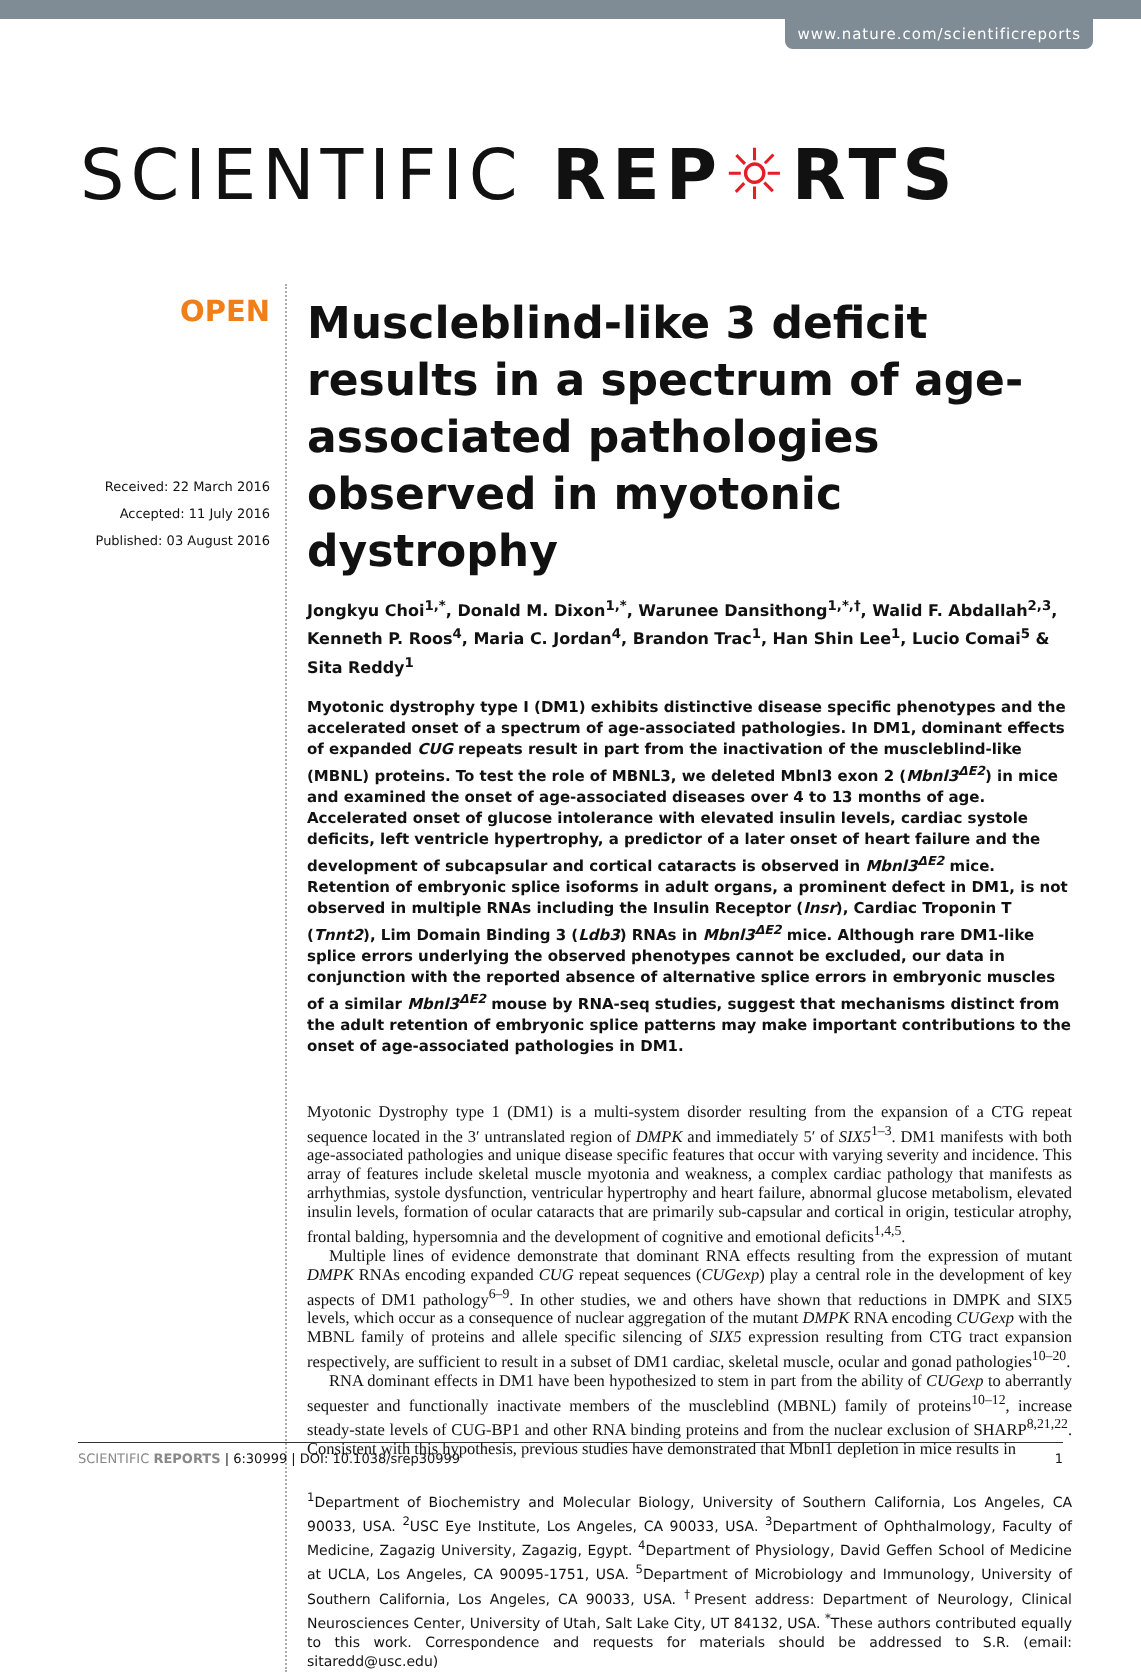www.nature.com/scientificreports
SCIENTIFIC REP☼RTS
OPEN
Received: 22 March 2016
Accepted: 11 July 2016
Published: 03 August 2016
Muscleblind-like 3 deficit results in a spectrum of age-associated pathologies observed in myotonic dystrophy
Jongkyu Choi<sup>1,*</sup>, Donald M. Dixon<sup>1,*</sup>, Warunee Dansithong<sup>1,*,†</sup>, Walid F. Abdallah<sup>2,3</sup>, Kenneth P. Roos<sup>4</sup>, Maria C. Jordan<sup>4</sup>, Brandon Trac<sup>1</sup>, Han Shin Lee<sup>1</sup>, Lucio Comai<sup>5</sup> & Sita Reddy<sup>1</sup>
Myotonic dystrophy type I (DM1) exhibits distinctive disease specific phenotypes and the accelerated onset of a spectrum of age-associated pathologies. In DM1, dominant effects of expanded CUG repeats result in part from the inactivation of the muscleblind-like (MBNL) proteins. To test the role of MBNL3, we deleted Mbnl3 exon 2 (Mbnl3<sup>ΔE2</sup>) in mice and examined the onset of age-associated diseases over 4 to 13 months of age. Accelerated onset of glucose intolerance with elevated insulin levels, cardiac systole deficits, left ventricle hypertrophy, a predictor of a later onset of heart failure and the development of subcapsular and cortical cataracts is observed in Mbnl3<sup>ΔE2</sup> mice. Retention of embryonic splice isoforms in adult organs, a prominent defect in DM1, is not observed in multiple RNAs including the Insulin Receptor (Insr), Cardiac Troponin T (Tnnt2), Lim Domain Binding 3 (Ldb3) RNAs in Mbnl3<sup>ΔE2</sup> mice. Although rare DM1-like splice errors underlying the observed phenotypes cannot be excluded, our data in conjunction with the reported absence of alternative splice errors in embryonic muscles of a similar Mbnl3<sup>ΔE2</sup> mouse by RNA-seq studies, suggest that mechanisms distinct from the adult retention of embryonic splice patterns may make important contributions to the onset of age-associated pathologies in DM1.
Myotonic Dystrophy type 1 (DM1) is a multi-system disorder resulting from the expansion of a CTG repeat sequence located in the 3′ untranslated region of DMPK and immediately 5′ of SIX5<sup>1–3</sup>. DM1 manifests with both age-associated pathologies and unique disease specific features that occur with varying severity and incidence. This array of features include skeletal muscle myotonia and weakness, a complex cardiac pathology that manifests as arrhythmias, systole dysfunction, ventricular hypertrophy and heart failure, abnormal glucose metabolism, elevated insulin levels, formation of ocular cataracts that are primarily sub-capsular and cortical in origin, testicular atrophy, frontal balding, hypersomnia and the development of cognitive and emotional deficits<sup>1,4,5</sup>.
Multiple lines of evidence demonstrate that dominant RNA effects resulting from the expression of mutant DMPK RNAs encoding expanded CUG repeat sequences (CUGexp) play a central role in the development of key aspects of DM1 pathology<sup>6–9</sup>. In other studies, we and others have shown that reductions in DMPK and SIX5 levels, which occur as a consequence of nuclear aggregation of the mutant DMPK RNA encoding CUGexp with the MBNL family of proteins and allele specific silencing of SIX5 expression resulting from CTG tract expansion respectively, are sufficient to result in a subset of DM1 cardiac, skeletal muscle, ocular and gonad pathologies<sup>10–20</sup>.
RNA dominant effects in DM1 have been hypothesized to stem in part from the ability of CUGexp to aberrantly sequester and functionally inactivate members of the muscleblind (MBNL) family of proteins<sup>10–12</sup>, increase steady-state levels of CUG-BP1 and other RNA binding proteins and from the nuclear exclusion of SHARP<sup>8,21,22</sup>. Consistent with this hypothesis, previous studies have demonstrated that Mbnl1 depletion in mice results in
<sup>1</sup> Department of Biochemistry and Molecular Biology, University of Southern California, Los Angeles, CA 90033, USA. <sup>2</sup>USC Eye Institute, Los Angeles, CA 90033, USA. <sup>3</sup>Department of Ophthalmology, Faculty of Medicine, Zagazig University, Zagazig, Egypt. <sup>4</sup>Department of Physiology, David Geffen School of Medicine at UCLA, Los Angeles, CA 90095-1751, USA. <sup>5</sup>Department of Microbiology and Immunology, University of Southern California, Los Angeles, CA 90033, USA. <sup>†</sup>Present address: Department of Neurology, Clinical Neurosciences Center, University of Utah, Salt Lake City, UT 84132, USA. <sup>*</sup>These authors contributed equally to this work. Correspondence and requests for materials should be addressed to S.R. (email: sitaredd@usc.edu)
SCIENTIFIC REPORTS | 6:30999 | DOI: 10.1038/srep30999
1